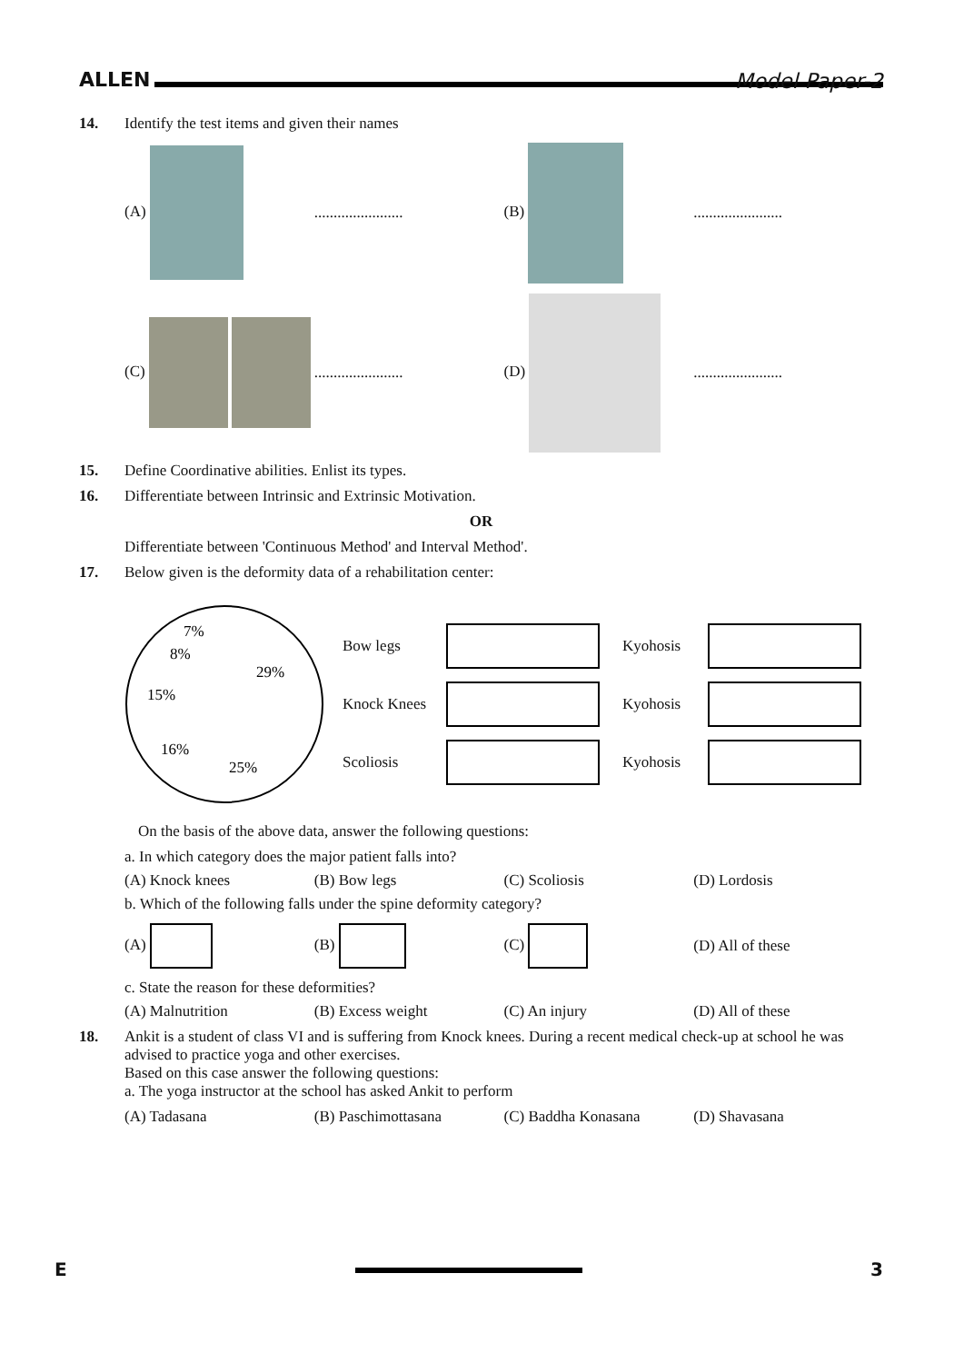ALLEN Model Paper-2
14. Identify the test items and given their names
(A) ....................... (B) .......................
(C) ....................... (D) .......................
15. Define Coordinative abilities. Enlist its types.
16. Differentiate between Intrinsic and Extrinsic Motivation.
OR
Differentiate between 'Continuous Method' and Interval Method'.
17. Below given is the deformity data of a rehabilitation center:
7%
8%
29%
15%
16%
25%
Bow legs Kyohosis Knock Knees Kyohosis Scoliosis Kyohosis
On the basis of the above data, answer the following questions:
a. In which category does the major patient falls into?
(A) Knock knees (B) Bow legs (C) Scoliosis (D) Lordosis
b. Which of the following falls under the spine deformity category?
(A) (B) (C) (D) All of these
c. State the reason for these deformities?
(A) Malnutrition (B) Excess weight (C) An injury (D) All of these
18. Ankit is a student of class VI and is suffering from Knock knees. During a recent medical check-up at school he was advised to practice yoga and other exercises.
Based on this case answer the following questions:
a. The yoga instructor at the school has asked Ankit to perform
(A) Tadasana (B) Paschimottasana (C) Baddha Konasana (D) Shavasana
E 3